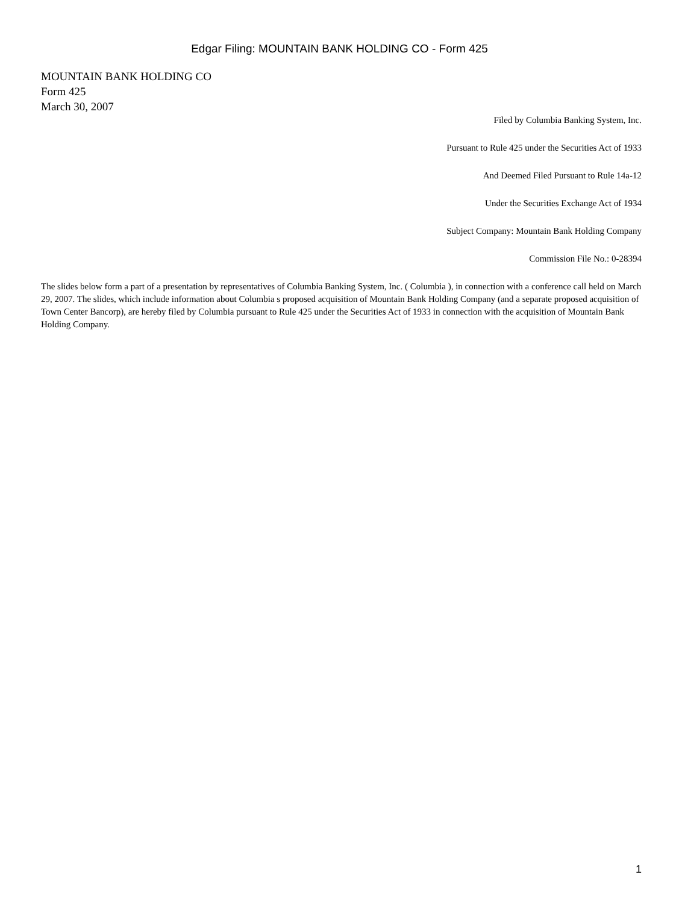Edgar Filing: MOUNTAIN BANK HOLDING CO - Form 425
MOUNTAIN BANK HOLDING CO
Form 425
March 30, 2007
Filed by Columbia Banking System, Inc.
Pursuant to Rule 425 under the Securities Act of 1933
And Deemed Filed Pursuant to Rule 14a-12
Under the Securities Exchange Act of 1934
Subject Company: Mountain Bank Holding Company
Commission File No.: 0-28394
The slides below form a part of a presentation by representatives of Columbia Banking System, Inc. ( Columbia ), in connection with a conference call held on March 29, 2007. The slides, which include information about Columbia s proposed acquisition of Mountain Bank Holding Company (and a separate proposed acquisition of Town Center Bancorp), are hereby filed by Columbia pursuant to Rule 425 under the Securities Act of 1933 in connection with the acquisition of Mountain Bank Holding Company.
1